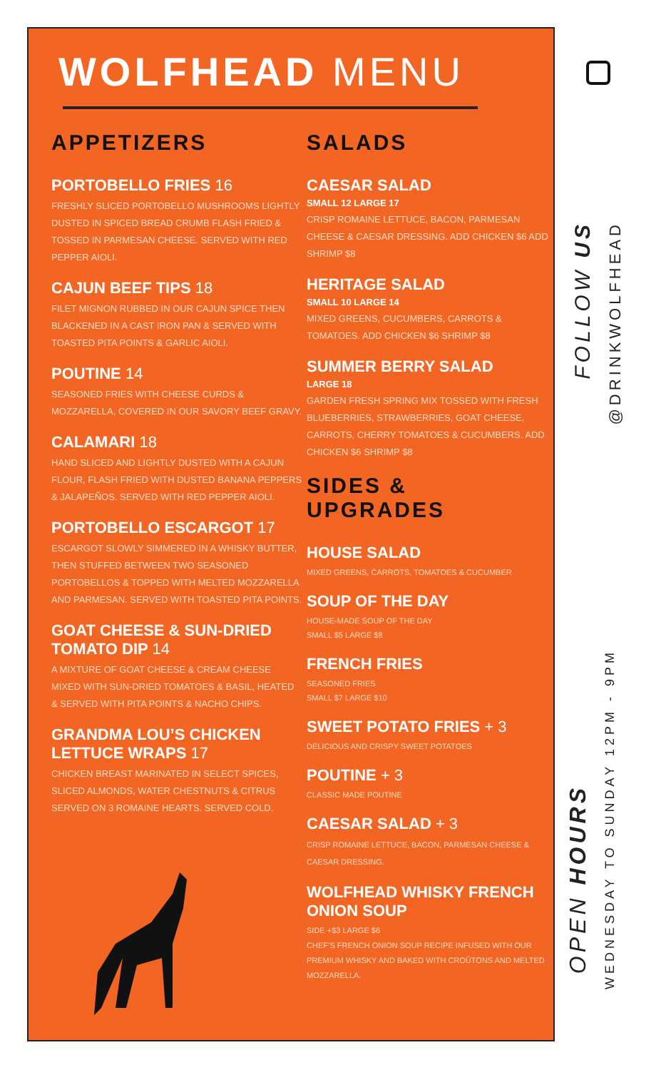WOLFHEAD MENU
APPETIZERS
PORTOBELLO FRIES 16
FRESHLY SLICED PORTOBELLO MUSHROOMS LIGHTLY DUSTED IN SPICED BREAD CRUMB FLASH FRIED & TOSSED IN PARMESAN CHEESE. SERVED WITH RED PEPPER AIOLI.
CAJUN BEEF TIPS 18
FILET MIGNON RUBBED IN OUR CAJUN SPICE THEN BLACKENED IN A CAST IRON PAN & SERVED WITH TOASTED PITA POINTS & GARLIC AIOLI.
POUTINE 14
SEASONED FRIES WITH CHEESE CURDS & MOZZARELLA, COVERED IN OUR SAVORY BEEF GRAVY.
CALAMARI 18
HAND SLICED AND LIGHTLY DUSTED WITH A CAJUN FLOUR, FLASH FRIED WITH DUSTED BANANA PEPPERS & JALAPEÑOS. SERVED WITH RED PEPPER AIOLI.
PORTOBELLO ESCARGOT 17
ESCARGOT SLOWLY SIMMERED IN A WHISKY BUTTER, THEN STUFFED BETWEEN TWO SEASONED PORTOBELLOS & TOPPED WITH MELTED MOZZARELLA AND PARMESAN. SERVED WITH TOASTED PITA POINTS.
GOAT CHEESE & SUN-DRIED TOMATO DIP 14
A MIXTURE OF GOAT CHEESE & CREAM CHEESE MIXED WITH SUN-DRIED TOMATOES & BASIL, HEATED & SERVED WITH PITA POINTS & NACHO CHIPS.
GRANDMA LOU’S CHICKEN LETTUCE WRAPS 17
CHICKEN BREAST MARINATED IN SELECT SPICES, SLICED ALMONDS, WATER CHESTNUTS & CITRUS SERVED ON 3 ROMAINE HEARTS. SERVED COLD.
SALADS
CAESAR SALAD
SMALL 12 LARGE 17
CRISP ROMAINE LETTUCE, BACON, PARMESAN CHEESE & CAESAR DRESSING. ADD CHICKEN $6 ADD SHRIMP $8
HERITAGE SALAD
SMALL 10 LARGE 14
MIXED GREENS, CUCUMBERS, CARROTS & TOMATOES. ADD CHICKEN $6 SHRIMP $8
SUMMER BERRY SALAD
LARGE 18
GARDEN FRESH SPRING MIX TOSSED WITH FRESH BLUEBERRIES, STRAWBERRIES, GOAT CHEESE, CARROTS, CHERRY TOMATOES & CUCUMBERS. ADD CHICKEN $6 SHRIMP $8
SIDES & UPGRADES
HOUSE SALAD
MIXED GREENS, CARROTS, TOMATOES & CUCUMBER
SOUP OF THE DAY
HOUSE-MADE SOUP OF THE DAY
SMALL $5 LARGE $8
FRENCH FRIES
SEASONED FRIES
SMALL $7 LARGE $10
SWEET POTATO FRIES + 3
DELICIOUS AND CRISPY SWEET POTATOES
POUTINE + 3
CLASSIC MADE POUTINE
CAESAR SALAD + 3
CRISP ROMAINE LETTUCE, BACON, PARMESAN CHEESE & CAESAR DRESSING.
WOLFHEAD WHISKY FRENCH ONION SOUP
SIDE +$3 LARGE $6
CHEF’S FRENCH ONION SOUP RECIPE INFUSED WITH OUR PREMIUM WHISKY AND BAKED WITH CROÛTONS AND MELTED MOZZARELLA.
FOLLOW US
@DRINKWOLFHEAD
OPEN HOURS
WEDNESDAY TO SUNDAY 12PM - 9PM